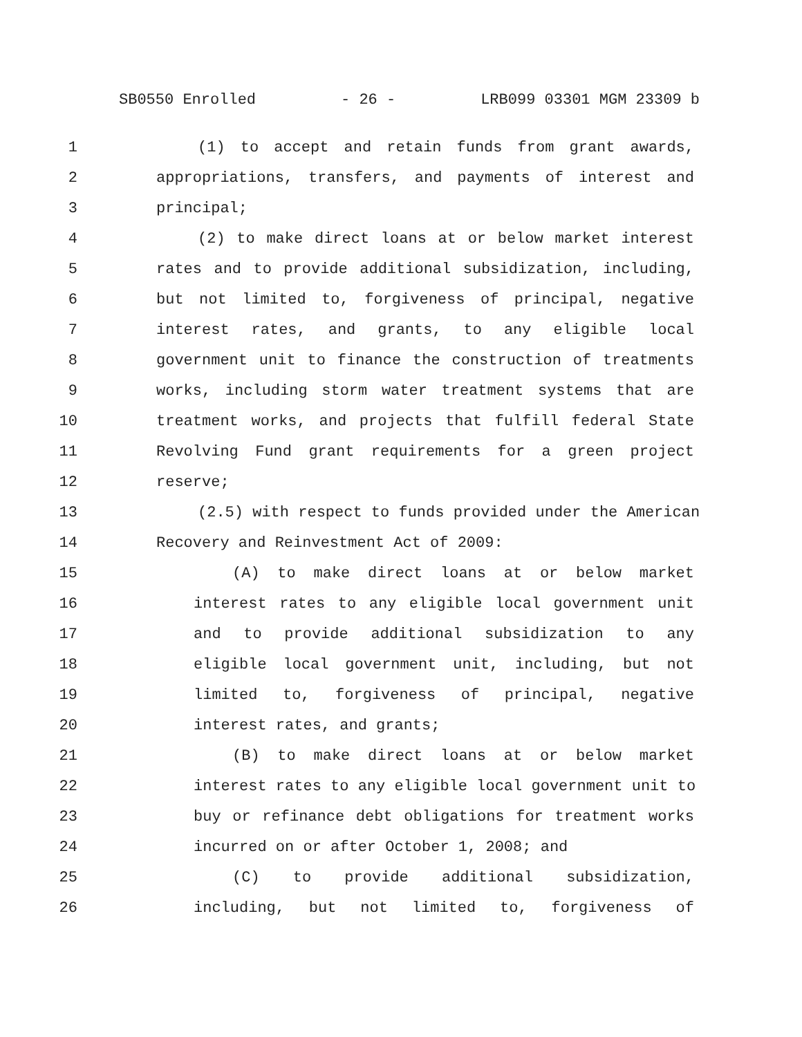SB0550 Enrolled - 26 - LRB099 03301 MGM 23309 b
1 (1) to accept and retain funds from grant awards,
2 appropriations, transfers, and payments of interest and
3 principal;
4 (2) to make direct loans at or below market interest
5 rates and to provide additional subsidization, including,
6 but not limited to, forgiveness of principal, negative
7 interest rates, and grants, to any eligible local
8 government unit to finance the construction of treatments
9 works, including storm water treatment systems that are
10 treatment works, and projects that fulfill federal State
11 Revolving Fund grant requirements for a green project
12 reserve;
13 (2.5) with respect to funds provided under the American
14 Recovery and Reinvestment Act of 2009:
15 (A) to make direct loans at or below market
16 interest rates to any eligible local government unit
17 and to provide additional subsidization to any
18 eligible local government unit, including, but not
19 limited to, forgiveness of principal, negative
20 interest rates, and grants;
21 (B) to make direct loans at or below market
22 interest rates to any eligible local government unit to
23 buy or refinance debt obligations for treatment works
24 incurred on or after October 1, 2008; and
25 (C) to provide additional subsidization,
26 including, but not limited to, forgiveness of